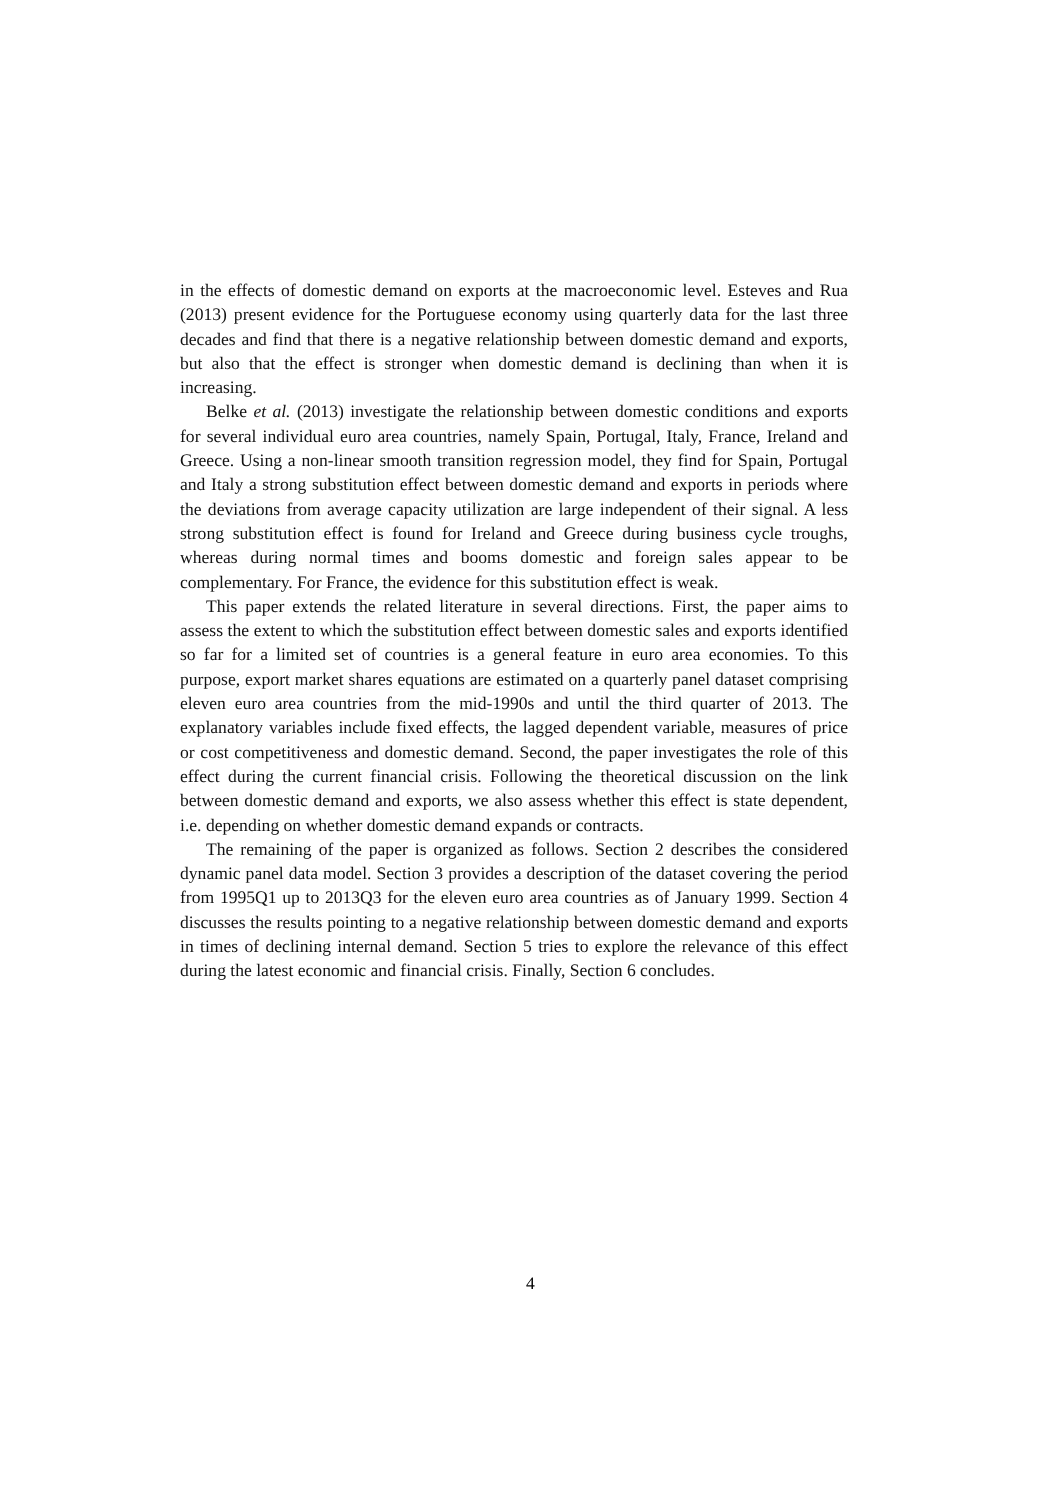in the effects of domestic demand on exports at the macroeconomic level. Esteves and Rua (2013) present evidence for the Portuguese economy using quarterly data for the last three decades and find that there is a negative relationship between domestic demand and exports, but also that the effect is stronger when domestic demand is declining than when it is increasing.
Belke et al. (2013) investigate the relationship between domestic conditions and exports for several individual euro area countries, namely Spain, Portugal, Italy, France, Ireland and Greece. Using a non-linear smooth transition regression model, they find for Spain, Portugal and Italy a strong substitution effect between domestic demand and exports in periods where the deviations from average capacity utilization are large independent of their signal. A less strong substitution effect is found for Ireland and Greece during business cycle troughs, whereas during normal times and booms domestic and foreign sales appear to be complementary. For France, the evidence for this substitution effect is weak.
This paper extends the related literature in several directions. First, the paper aims to assess the extent to which the substitution effect between domestic sales and exports identified so far for a limited set of countries is a general feature in euro area economies. To this purpose, export market shares equations are estimated on a quarterly panel dataset comprising eleven euro area countries from the mid-1990s and until the third quarter of 2013. The explanatory variables include fixed effects, the lagged dependent variable, measures of price or cost competitiveness and domestic demand. Second, the paper investigates the role of this effect during the current financial crisis. Following the theoretical discussion on the link between domestic demand and exports, we also assess whether this effect is state dependent, i.e. depending on whether domestic demand expands or contracts.
The remaining of the paper is organized as follows. Section 2 describes the considered dynamic panel data model. Section 3 provides a description of the dataset covering the period from 1995Q1 up to 2013Q3 for the eleven euro area countries as of January 1999. Section 4 discusses the results pointing to a negative relationship between domestic demand and exports in times of declining internal demand. Section 5 tries to explore the relevance of this effect during the latest economic and financial crisis. Finally, Section 6 concludes.
4